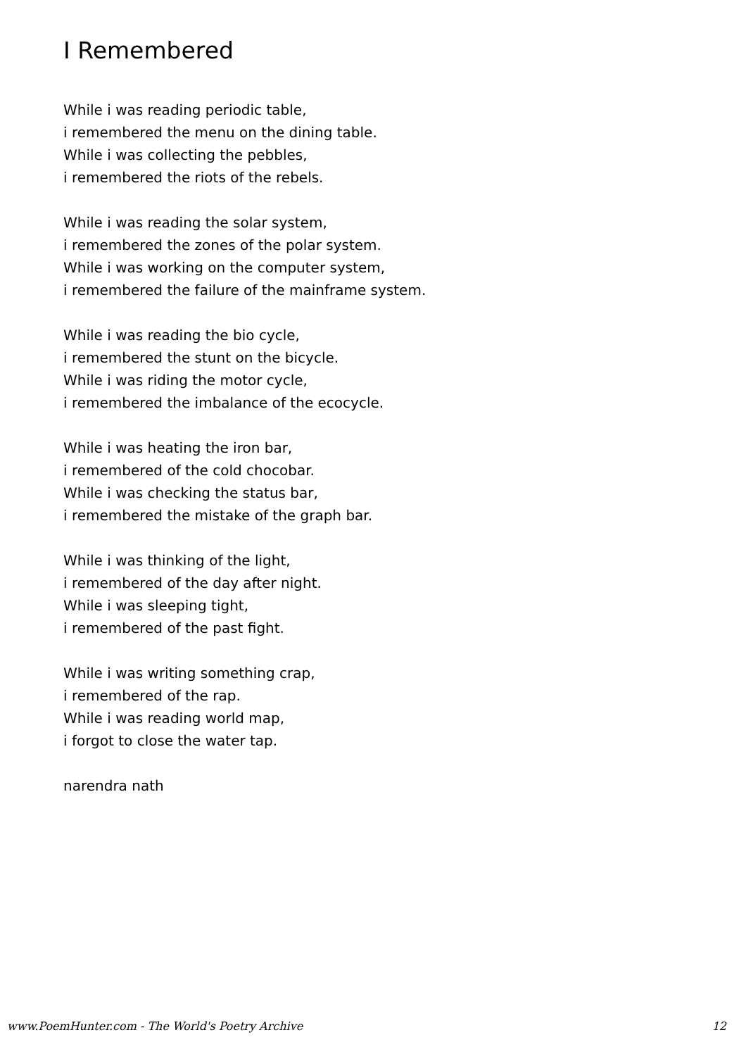I Remembered
While i was reading periodic table,
i remembered the menu on the dining table.
While i was collecting the pebbles,
i remembered the riots of the rebels.
While i was reading the solar system,
i remembered the zones of the polar system.
While i was working on the computer system,
i remembered the failure of the mainframe system.
While i was reading the bio cycle,
i remembered the stunt on the bicycle.
While i was riding the motor cycle,
i remembered the imbalance of the ecocycle.
While i was heating the iron bar,
i remembered of the cold chocobar.
While i was checking the status bar,
i remembered the mistake of the graph bar.
While i was thinking of the light,
i remembered of the day after night.
While i was sleeping tight,
i remembered of the past fight.
While i was writing something crap,
i remembered of the rap.
While i was reading world map,
i forgot to close the water tap.
narendra nath
www.PoemHunter.com - The World's Poetry Archive 12